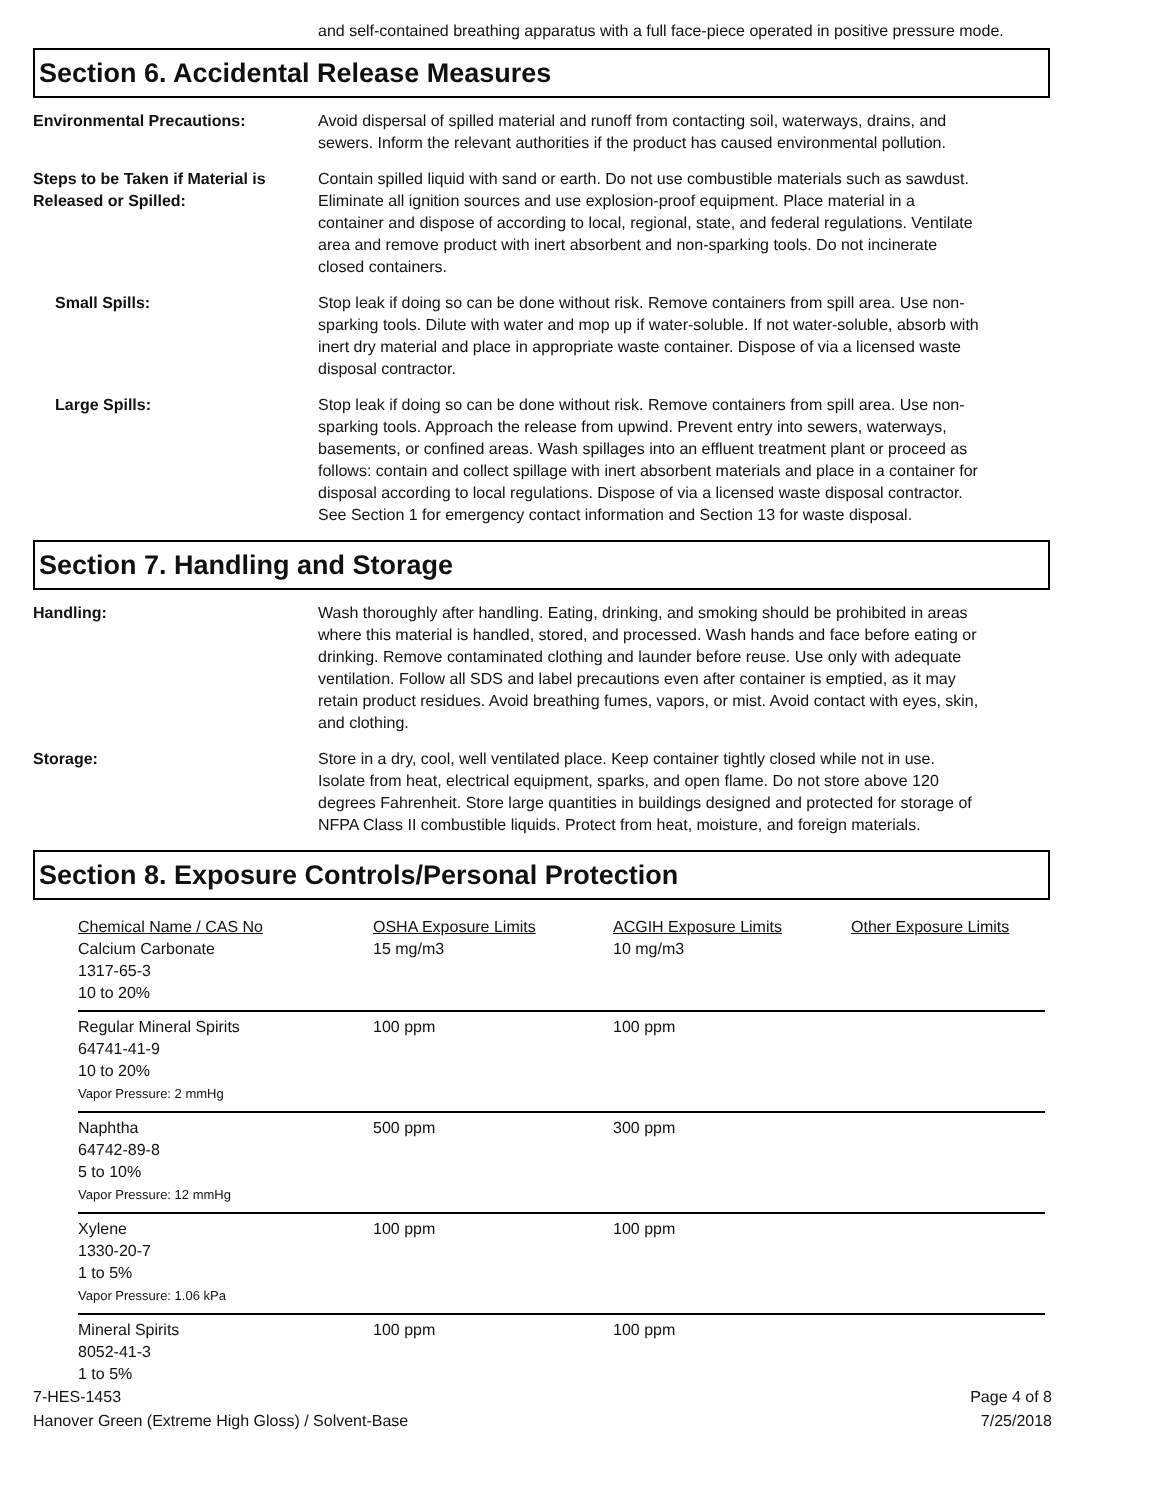and self-contained breathing apparatus with a full face-piece operated in positive pressure mode.
Section 6. Accidental Release Measures
Environmental Precautions: Avoid dispersal of spilled material and runoff from contacting soil, waterways, drains, and sewers. Inform the relevant authorities if the product has caused environmental pollution.
Steps to be Taken if Material is Released or Spilled:
Contain spilled liquid with sand or earth. Do not use combustible materials such as sawdust. Eliminate all ignition sources and use explosion-proof equipment. Place material in a container and dispose of according to local, regional, state, and federal regulations. Ventilate area and remove product with inert absorbent and non-sparking tools. Do not incinerate closed containers.
Small Spills: Stop leak if doing so can be done without risk. Remove containers from spill area. Use non-sparking tools. Dilute with water and mop up if water-soluble. If not water-soluble, absorb with inert dry material and place in appropriate waste container. Dispose of via a licensed waste disposal contractor.
Large Spills: Stop leak if doing so can be done without risk. Remove containers from spill area. Use non-sparking tools. Approach the release from upwind. Prevent entry into sewers, waterways, basements, or confined areas. Wash spillages into an effluent treatment plant or proceed as follows: contain and collect spillage with inert absorbent materials and place in a container for disposal according to local regulations. Dispose of via a licensed waste disposal contractor. See Section 1 for emergency contact information and Section 13 for waste disposal.
Section 7. Handling and Storage
Handling: Wash thoroughly after handling. Eating, drinking, and smoking should be prohibited in areas where this material is handled, stored, and processed. Wash hands and face before eating or drinking. Remove contaminated clothing and launder before reuse. Use only with adequate ventilation. Follow all SDS and label precautions even after container is emptied, as it may retain product residues. Avoid breathing fumes, vapors, or mist. Avoid contact with eyes, skin, and clothing.
Storage: Store in a dry, cool, well ventilated place. Keep container tightly closed while not in use. Isolate from heat, electrical equipment, sparks, and open flame. Do not store above 120 degrees Fahrenheit. Store large quantities in buildings designed and protected for storage of NFPA Class II combustible liquids. Protect from heat, moisture, and foreign materials.
Section 8. Exposure Controls/Personal Protection
| Chemical Name / CAS No Calcium Carbonate 1317-65-3 10 to 20% | OSHA Exposure Limits 15 mg/m3 | ACGIH Exposure Limits 10 mg/m3 | Other Exposure Limits |
| Regular Mineral Spirits 64741-41-9 10 to 20% Vapor Pressure: 2 mmHg | 100 ppm | 100 ppm | |
| Naphtha 64742-89-8 5 to 10% Vapor Pressure: 12 mmHg | 500 ppm | 300 ppm | |
| Xylene 1330-20-7 1 to 5% Vapor Pressure: 1.06 kPa | 100 ppm | 100 ppm | |
| Mineral Spirits 8052-41-3 1 to 5% | 100 ppm | 100 ppm | |
7-HES-1453
Hanover Green (Extreme High Gloss) / Solvent-Base
Page 4 of 8
7/25/2018